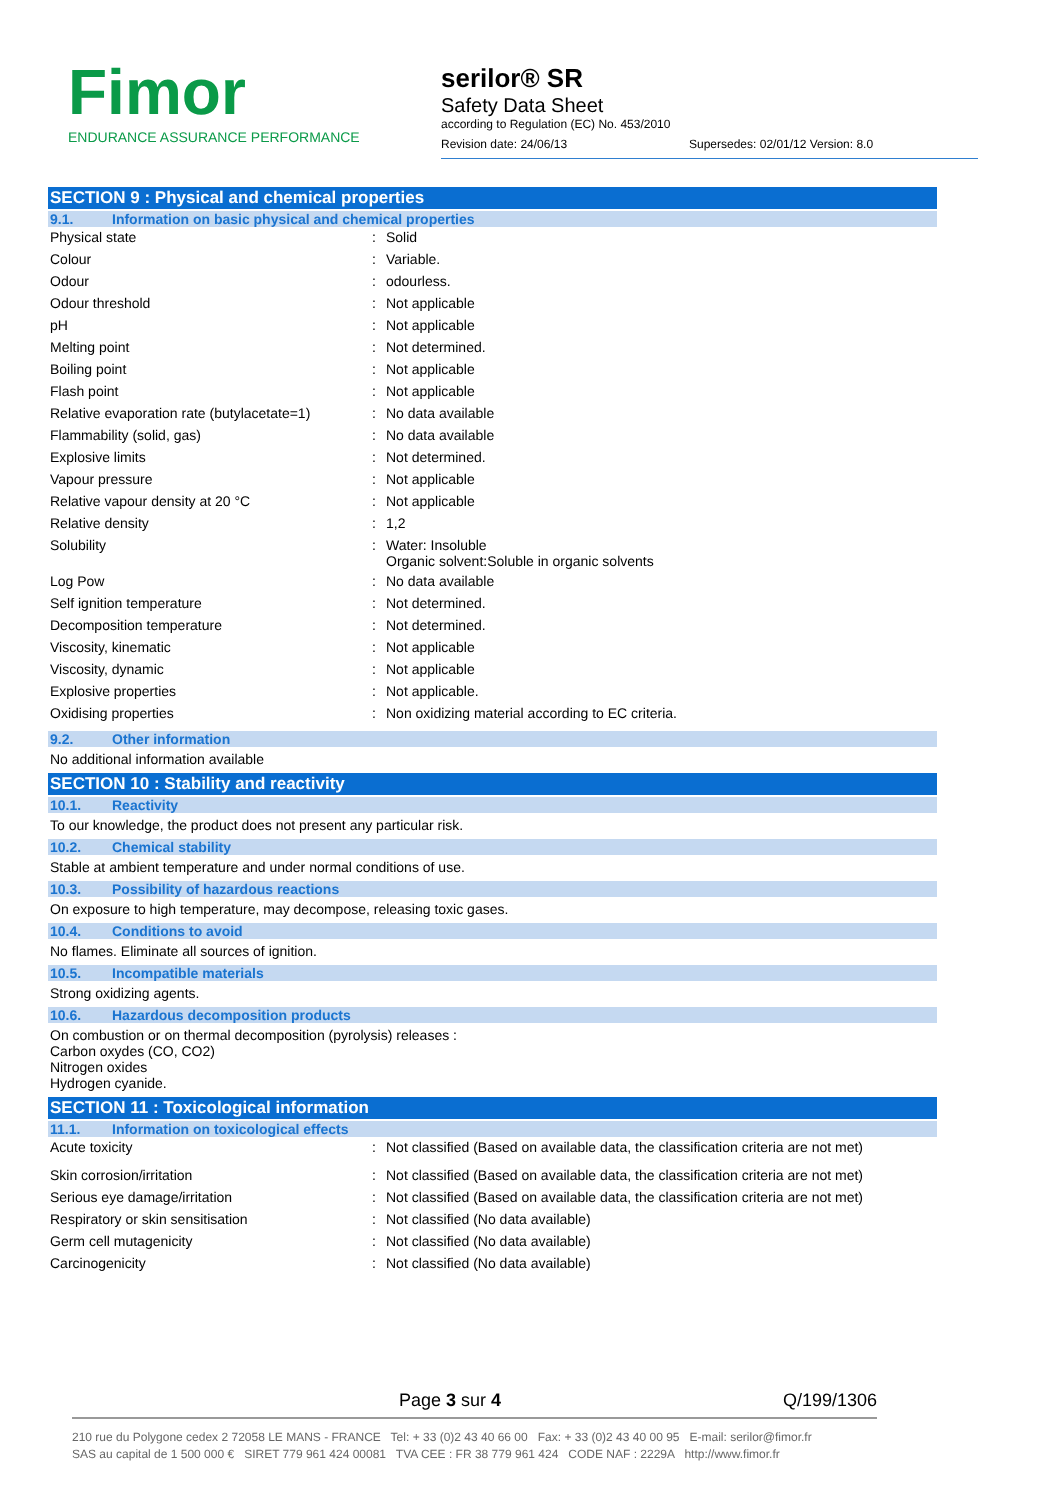Fimor
ENDURANCE ASSURANCE PERFORMANCE
serilor® SR
Safety Data Sheet
according to Regulation (EC) No. 453/2010
Revision date: 24/06/13 Supersedes: 02/01/12 Version: 8.0
SECTION 9 : Physical and chemical properties
9.1. Information on basic physical and chemical properties
| Physical state | : | Solid |
| Colour | : | Variable. |
| Odour | : | odourless. |
| Odour threshold | : | Not applicable |
| pH | : | Not applicable |
| Melting point | : | Not determined. |
| Boiling point | : | Not applicable |
| Flash point | : | Not applicable |
| Relative evaporation rate (butylacetate=1) | : | No data available |
| Flammability (solid, gas) | : | No data available |
| Explosive limits | : | Not determined. |
| Vapour pressure | : | Not applicable |
| Relative vapour density at 20 °C | : | Not applicable |
| Relative density | : | 1,2 |
| Solubility | : | Water: Insoluble Organic solvent:Soluble in organic solvents |
| Log Pow | : | No data available |
| Self ignition temperature | : | Not determined. |
| Decomposition temperature | : | Not determined. |
| Viscosity, kinematic | : | Not applicable |
| Viscosity, dynamic | : | Not applicable |
| Explosive properties | : | Not applicable. |
| Oxidising properties | : | Non oxidizing material according to EC criteria. |
9.2. Other information
No additional information available
SECTION 10 : Stability and reactivity
10.1. Reactivity
To our knowledge, the product does not present any particular risk.
10.2. Chemical stability
Stable at ambient temperature and under normal conditions of use.
10.3. Possibility of hazardous reactions
On exposure to high temperature, may decompose, releasing toxic gases.
10.4. Conditions to avoid
No flames. Eliminate all sources of ignition.
10.5. Incompatible materials
Strong oxidizing agents.
10.6. Hazardous decomposition products
On combustion or on thermal decomposition (pyrolysis) releases :
Carbon oxydes (CO, CO2)
Nitrogen oxides
Hydrogen cyanide.
SECTION 11 : Toxicological information
11.1. Information on toxicological effects
| Acute toxicity | : | Not classified (Based on available data, the classification criteria are not met) |
| Skin corrosion/irritation | : | Not classified (Based on available data, the classification criteria are not met) |
| Serious eye damage/irritation | : | Not classified (Based on available data, the classification criteria are not met) |
| Respiratory or skin sensitisation | : | Not classified (No data available) |
| Germ cell mutagenicity | : | Not classified (No data available) |
| Carcinogenicity | : | Not classified (No data available) |
Page 3 sur 4 Q/199/1306
210 rue du Polygone cedex 2 72058 LE MANS - FRANCE Tel: + 33 (0)2 43 40 66 00 Fax: + 33 (0)2 43 40 00 95 E-mail: serilor@fimor.fr
SAS au capital de 1 500 000 € SIRET 779 961 424 00081 TVA CEE : FR 38 779 961 424 CODE NAF : 2229A http://www.fimor.fr